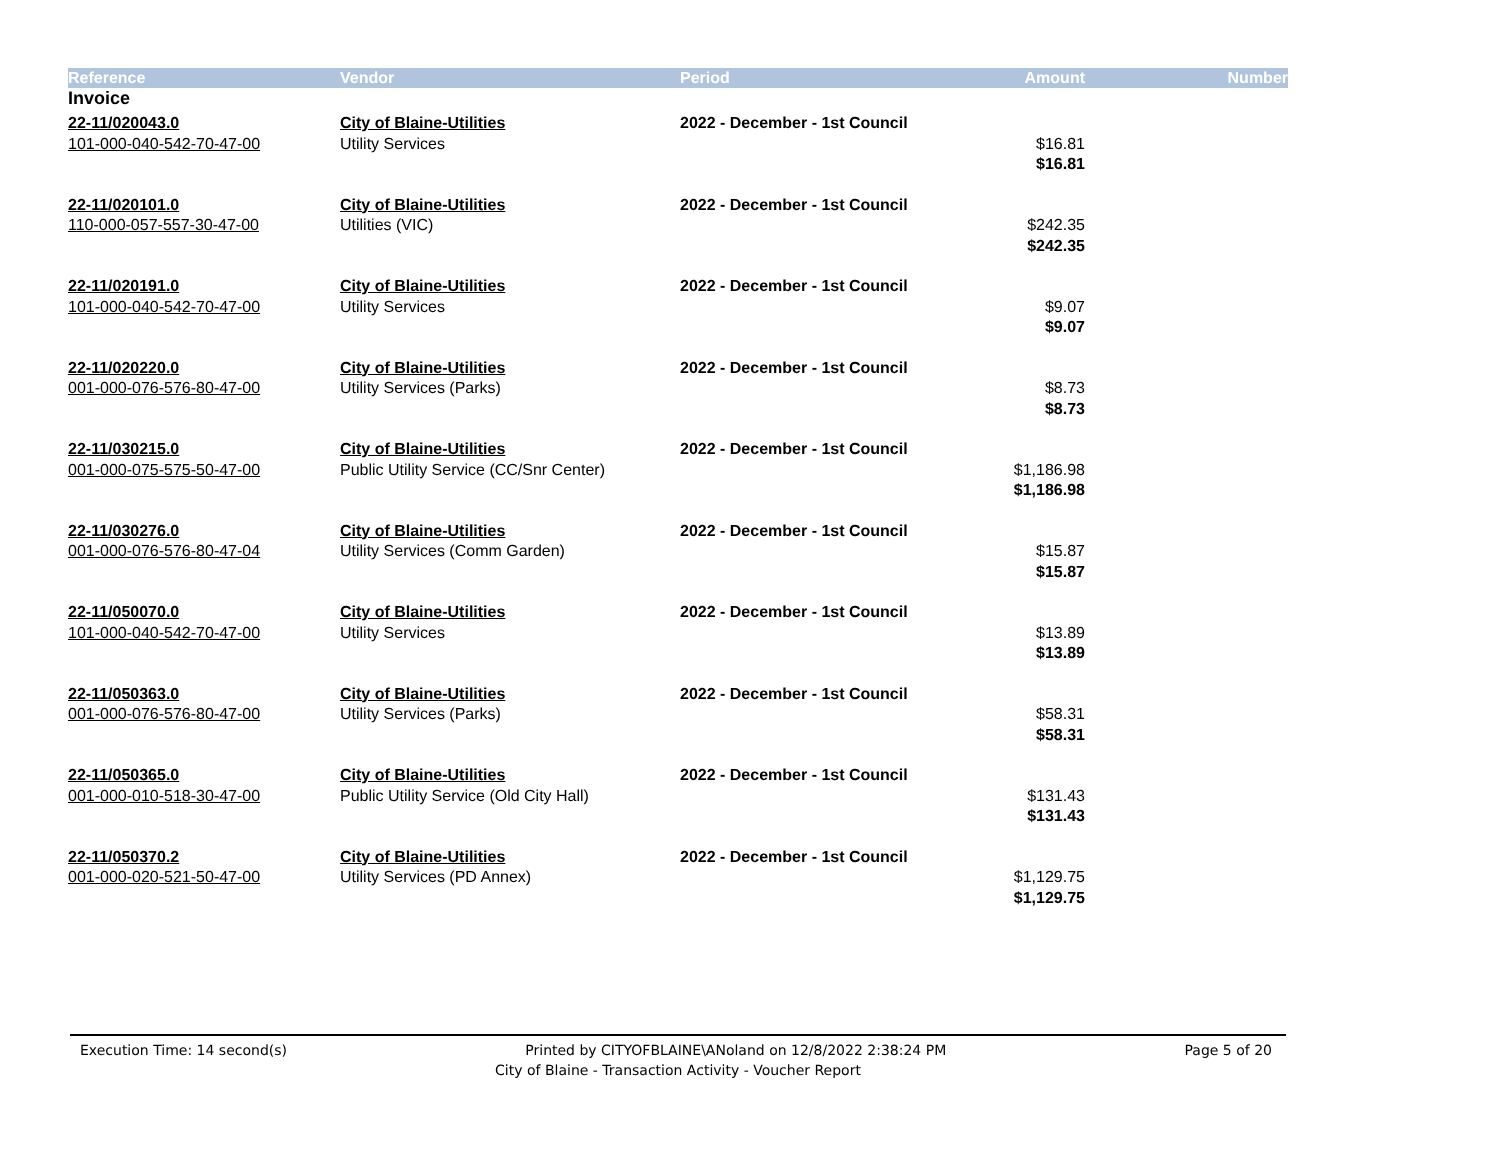| Reference | Vendor | Period | Amount | Number |
| --- | --- | --- | --- | --- |
| Invoice | | | | |
| 22-11/020043.0 | City of Blaine-Utilities | 2022 - December - 1st Council | | |
| 101-000-040-542-70-47-00 | Utility Services | | $16.81 | |
| | | | $16.81 | |
| 22-11/020101.0 | City of Blaine-Utilities | 2022 - December - 1st Council | | |
| 110-000-057-557-30-47-00 | Utilities (VIC) | | $242.35 | |
| | | | $242.35 | |
| 22-11/020191.0 | City of Blaine-Utilities | 2022 - December - 1st Council | | |
| 101-000-040-542-70-47-00 | Utility Services | | $9.07 | |
| | | | $9.07 | |
| 22-11/020220.0 | City of Blaine-Utilities | 2022 - December - 1st Council | | |
| 001-000-076-576-80-47-00 | Utility Services (Parks) | | $8.73 | |
| | | | $8.73 | |
| 22-11/030215.0 | City of Blaine-Utilities | 2022 - December - 1st Council | | |
| 001-000-075-575-50-47-00 | Public Utility Service (CC/Snr Center) | | $1,186.98 | |
| | | | $1,186.98 | |
| 22-11/030276.0 | City of Blaine-Utilities | 2022 - December - 1st Council | | |
| 001-000-076-576-80-47-04 | Utility Services (Comm Garden) | | $15.87 | |
| | | | $15.87 | |
| 22-11/050070.0 | City of Blaine-Utilities | 2022 - December - 1st Council | | |
| 101-000-040-542-70-47-00 | Utility Services | | $13.89 | |
| | | | $13.89 | |
| 22-11/050363.0 | City of Blaine-Utilities | 2022 - December - 1st Council | | |
| 001-000-076-576-80-47-00 | Utility Services (Parks) | | $58.31 | |
| | | | $58.31 | |
| 22-11/050365.0 | City of Blaine-Utilities | 2022 - December - 1st Council | | |
| 001-000-010-518-30-47-00 | Public Utility Service (Old City Hall) | | $131.43 | |
| | | | $131.43 | |
| 22-11/050370.2 | City of Blaine-Utilities | 2022 - December - 1st Council | | |
| 001-000-020-521-50-47-00 | Utility Services (PD Annex) | | $1,129.75 | |
| | | | $1,129.75 | |
Execution Time: 14 second(s) Printed by CITYOFBLAINE\ANoland on 12/8/2022 2:38:24 PM Page 5 of 20
City of Blaine - Transaction Activity - Voucher Report